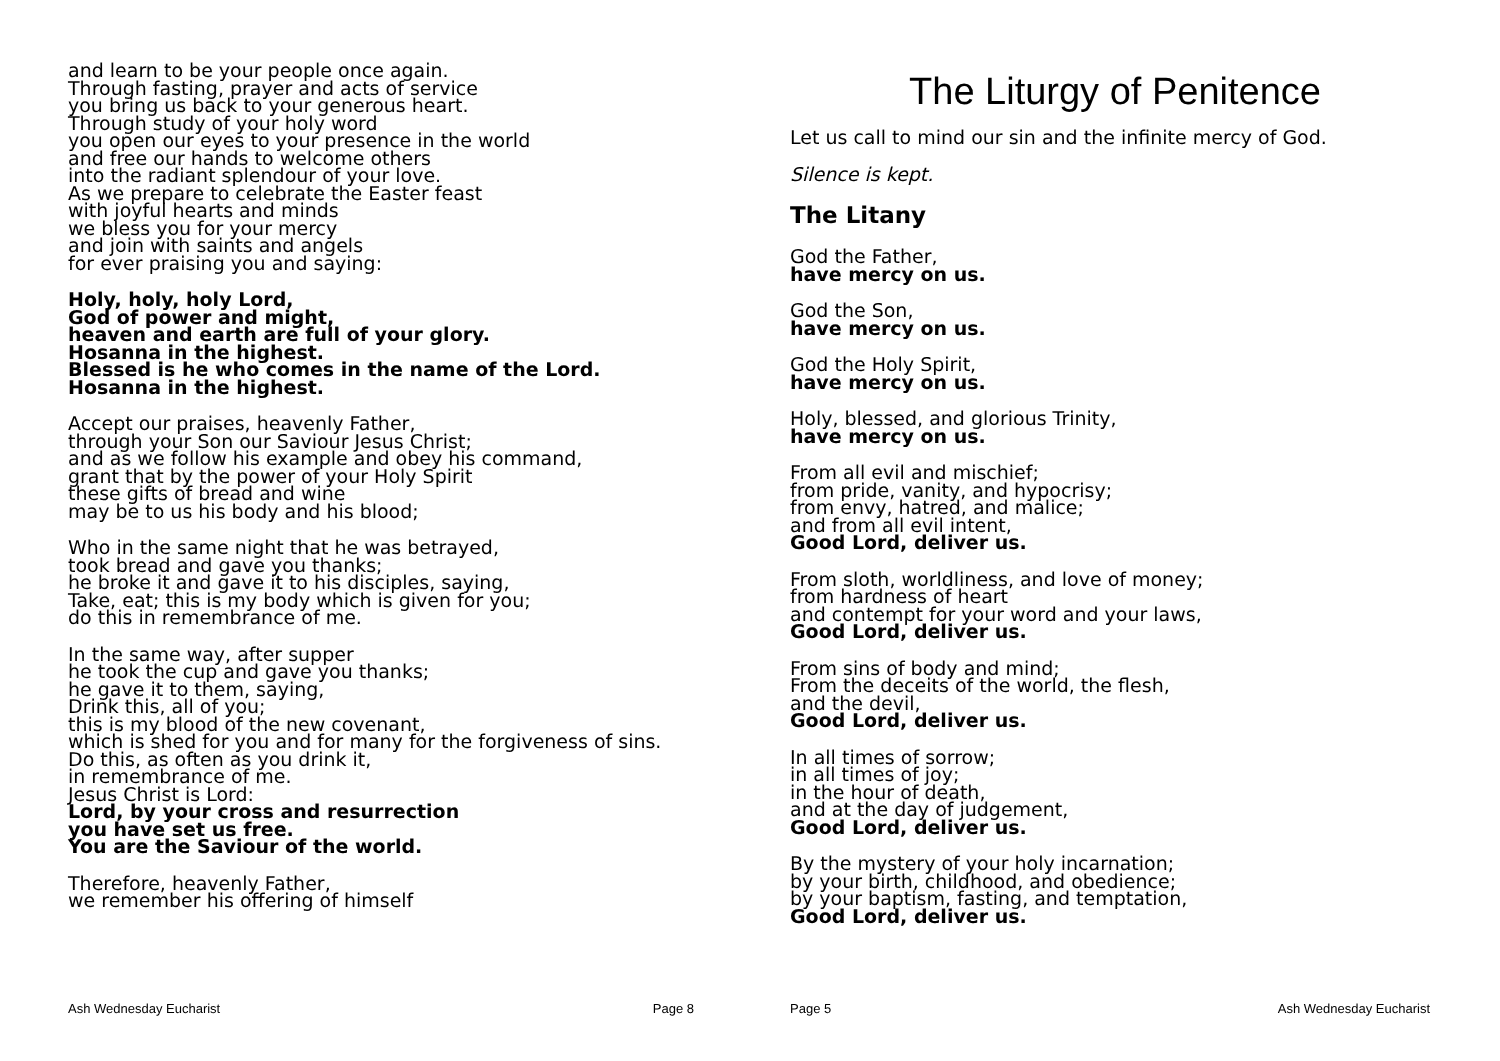and learn to be your people once again.
Through fasting, prayer and acts of service
you bring us back to your generous heart.
Through study of your holy word
you open our eyes to your presence in the world
and free our hands to welcome others
into the radiant splendour of your love.
As we prepare to celebrate the Easter feast
with joyful hearts and minds
we bless you for your mercy
and join with saints and angels
for ever praising you and saying:
Holy, holy, holy Lord,
God of power and might,
heaven and earth are full of your glory.
Hosanna in the highest.
Blessed is he who comes in the name of the Lord.
Hosanna in the highest.
Accept our praises, heavenly Father,
through your Son our Saviour Jesus Christ;
and as we follow his example and obey his command,
grant that by the power of your Holy Spirit
these gifts of bread and wine
may be to us his body and his blood;
Who in the same night that he was betrayed,
took bread and gave you thanks;
he broke it and gave it to his disciples, saying,
Take, eat; this is my body which is given for you;
do this in remembrance of me.
In the same way, after supper
he took the cup and gave you thanks;
he gave it to them, saying,
Drink this, all of you;
this is my blood of the new covenant,
which is shed for you and for many for the forgiveness of sins.
Do this, as often as you drink it,
in remembrance of me.
Jesus Christ is Lord:
Lord, by your cross and resurrection
you have set us free.
You are the Saviour of the world.
Therefore, heavenly Father,
we remember his offering of himself
Ash Wednesday Eucharist Page 8
The Liturgy of Penitence
Let us call to mind our sin and the infinite mercy of God.
Silence is kept.
The Litany
God the Father,
have mercy on us.
God the Son,
have mercy on us.
God the Holy Spirit,
have mercy on us.
Holy, blessed, and glorious Trinity,
have mercy on us.
From all evil and mischief;
from pride, vanity, and hypocrisy;
from envy, hatred, and malice;
and from all evil intent,
Good Lord, deliver us.
From sloth, worldliness, and love of money;
from hardness of heart
and contempt for your word and your laws,
Good Lord, deliver us.
From sins of body and mind;
From the deceits of the world, the flesh,
and the devil,
Good Lord, deliver us.
In all times of sorrow;
in all times of joy;
in the hour of death,
and at the day of judgement,
Good Lord, deliver us.
By the mystery of your holy incarnation;
by your birth, childhood, and obedience;
by your baptism, fasting, and temptation,
Good Lord, deliver us.
Page 5 Ash Wednesday Eucharist